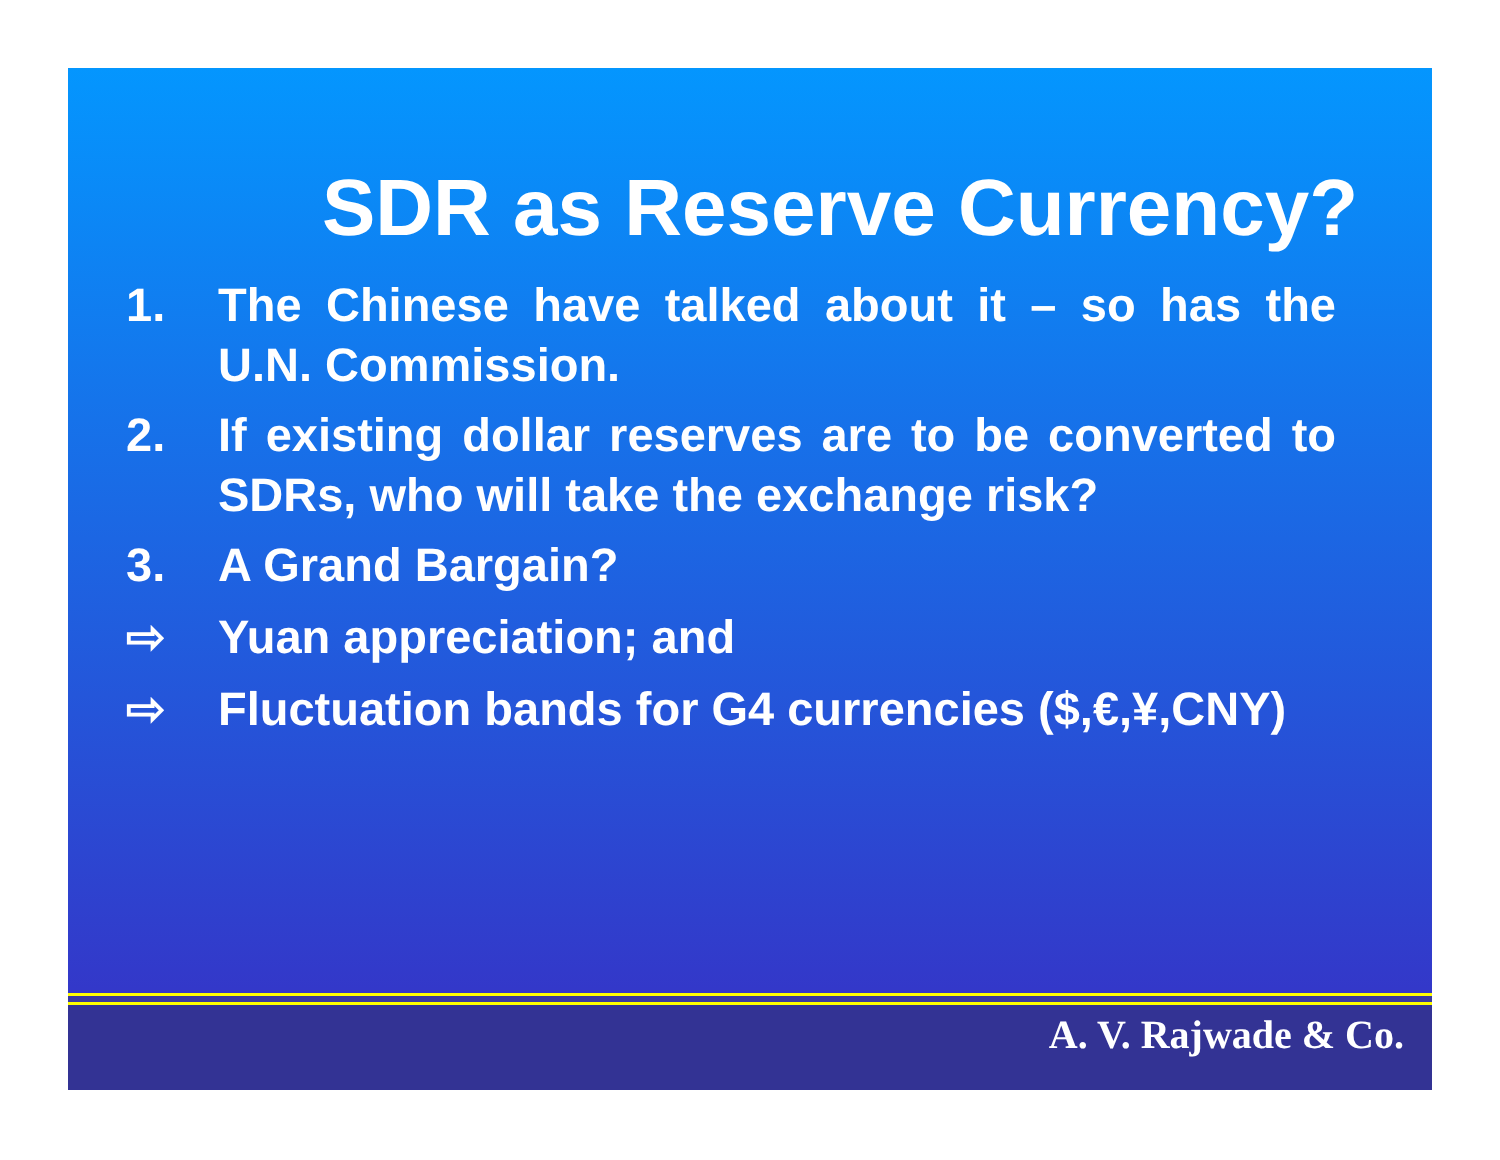SDR as Reserve Currency?
1. The Chinese have talked about it – so has the U.N. Commission.
2. If existing dollar reserves are to be converted to SDRs, who will take the exchange risk?
3. A Grand Bargain?
⇨ Yuan appreciation; and
⇨ Fluctuation bands for G4 currencies ($,€,¥,CNY)
A. V. Rajwade & Co.